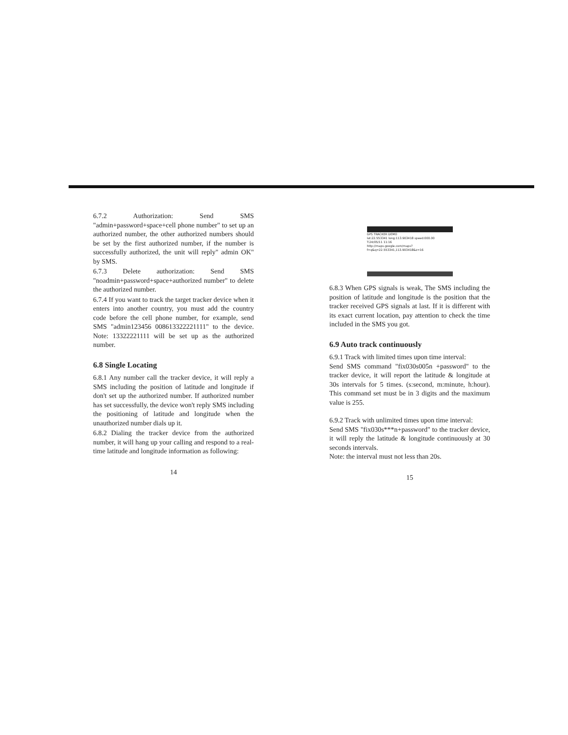6.7.2 Authorization: Send SMS "admin+password+space+cell phone number" to set up an authorized number, the other authorized numbers should be set by the first authorized number, if the number is successfully authorized, the unit will reply" admin OK" by SMS.
6.7.3 Delete authorization: Send SMS "noadmin+password+space+authorized number" to delete the authorized number.
6.7.4 If you want to track the target tracker device when it enters into another country, you must add the country code before the cell phone number, for example, send SMS "admin123456 008613322221111" to the device. Note: 13322221111 will be set up as the authorized number.
6.8 Single Locating
6.8.1 Any number call the tracker device, it will reply a SMS including the position of latitude and longitude if don't set up the authorized number. If authorized number has set successfully, the device won't reply SMS including the positioning of latitude and longitude when the unauthorized number dials up it.
6.8.2 Dialing the tracker device from the authorized number, it will hang up your calling and respond to a real-time latitude and longitude information as following:
14
GPS TRACKER DEMO
lat:22.553341 long:113.903418 speed:000.00
T:24/05/11 11:16
http://maps.google.com/maps?
f=q&q=22.553341,113.903418&z=16
6.8.3 When GPS signals is weak, The SMS including the position of latitude and longitude is the position that the tracker received GPS signals at last. If it is different with its exact current location, pay attention to check the time included in the SMS you got.
6.9 Auto track continuously
6.9.1 Track with limited times upon time interval:
Send SMS command "fix030s005n +password" to the tracker device, it will report the latitude & longitude at 30s intervals for 5 times. (s:second, m:minute, h:hour). This command set must be in 3 digits and the maximum value is 255.
6.9.2 Track with unlimited times upon time interval:
Send SMS "fix030s***n+password" to the tracker device, it will reply the latitude & longitude continuously at 30 seconds intervals.
Note: the interval must not less than 20s.
15